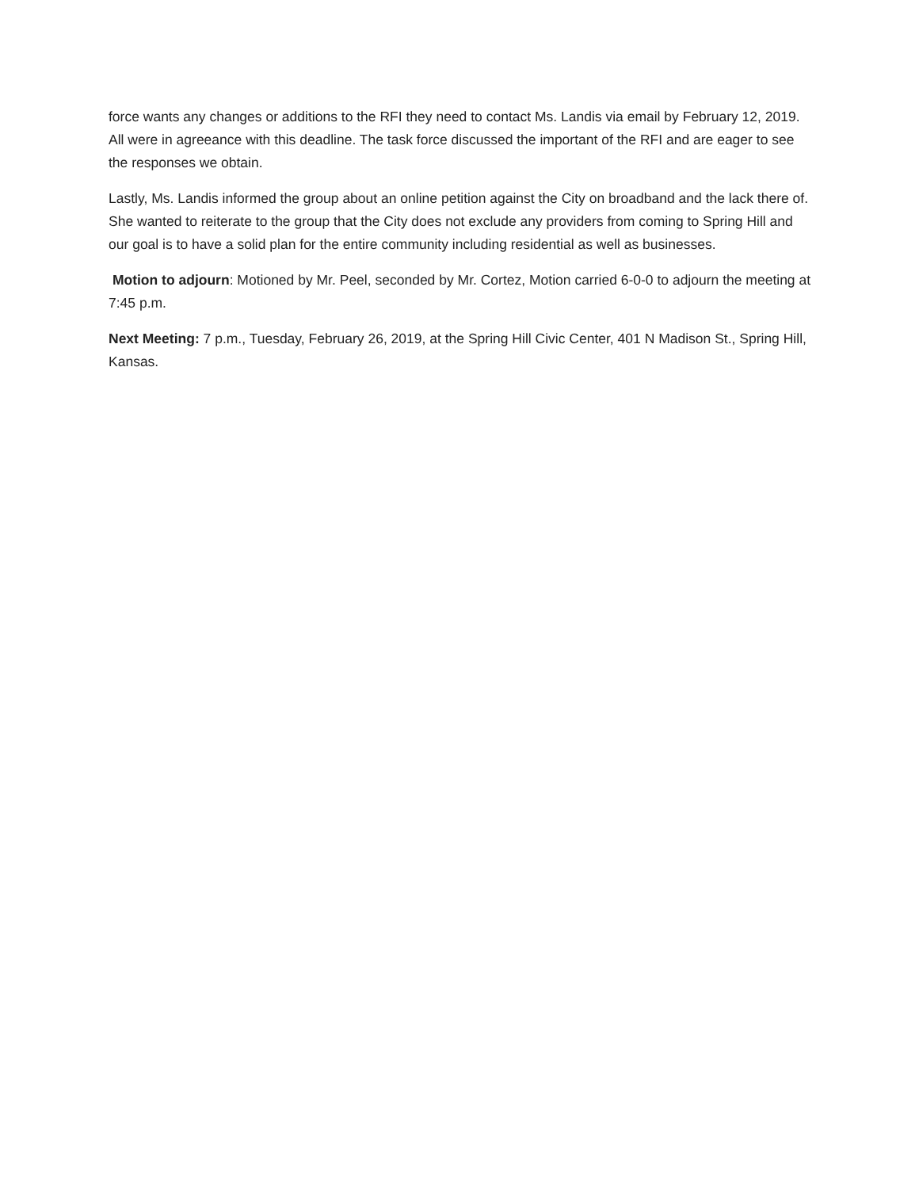force wants any changes or additions to the RFI they need to contact Ms. Landis via email by February 12, 2019. All were in agreeance with this deadline. The task force discussed the important of the RFI and are eager to see the responses we obtain.
Lastly, Ms. Landis informed the group about an online petition against the City on broadband and the lack there of. She wanted to reiterate to the group that the City does not exclude any providers from coming to Spring Hill and our goal is to have a solid plan for the entire community including residential as well as businesses.
Motion to adjourn: Motioned by Mr. Peel, seconded by Mr. Cortez, Motion carried 6-0-0 to adjourn the meeting at 7:45 p.m.
Next Meeting: 7 p.m., Tuesday, February 26, 2019, at the Spring Hill Civic Center, 401 N Madison St., Spring Hill, Kansas.